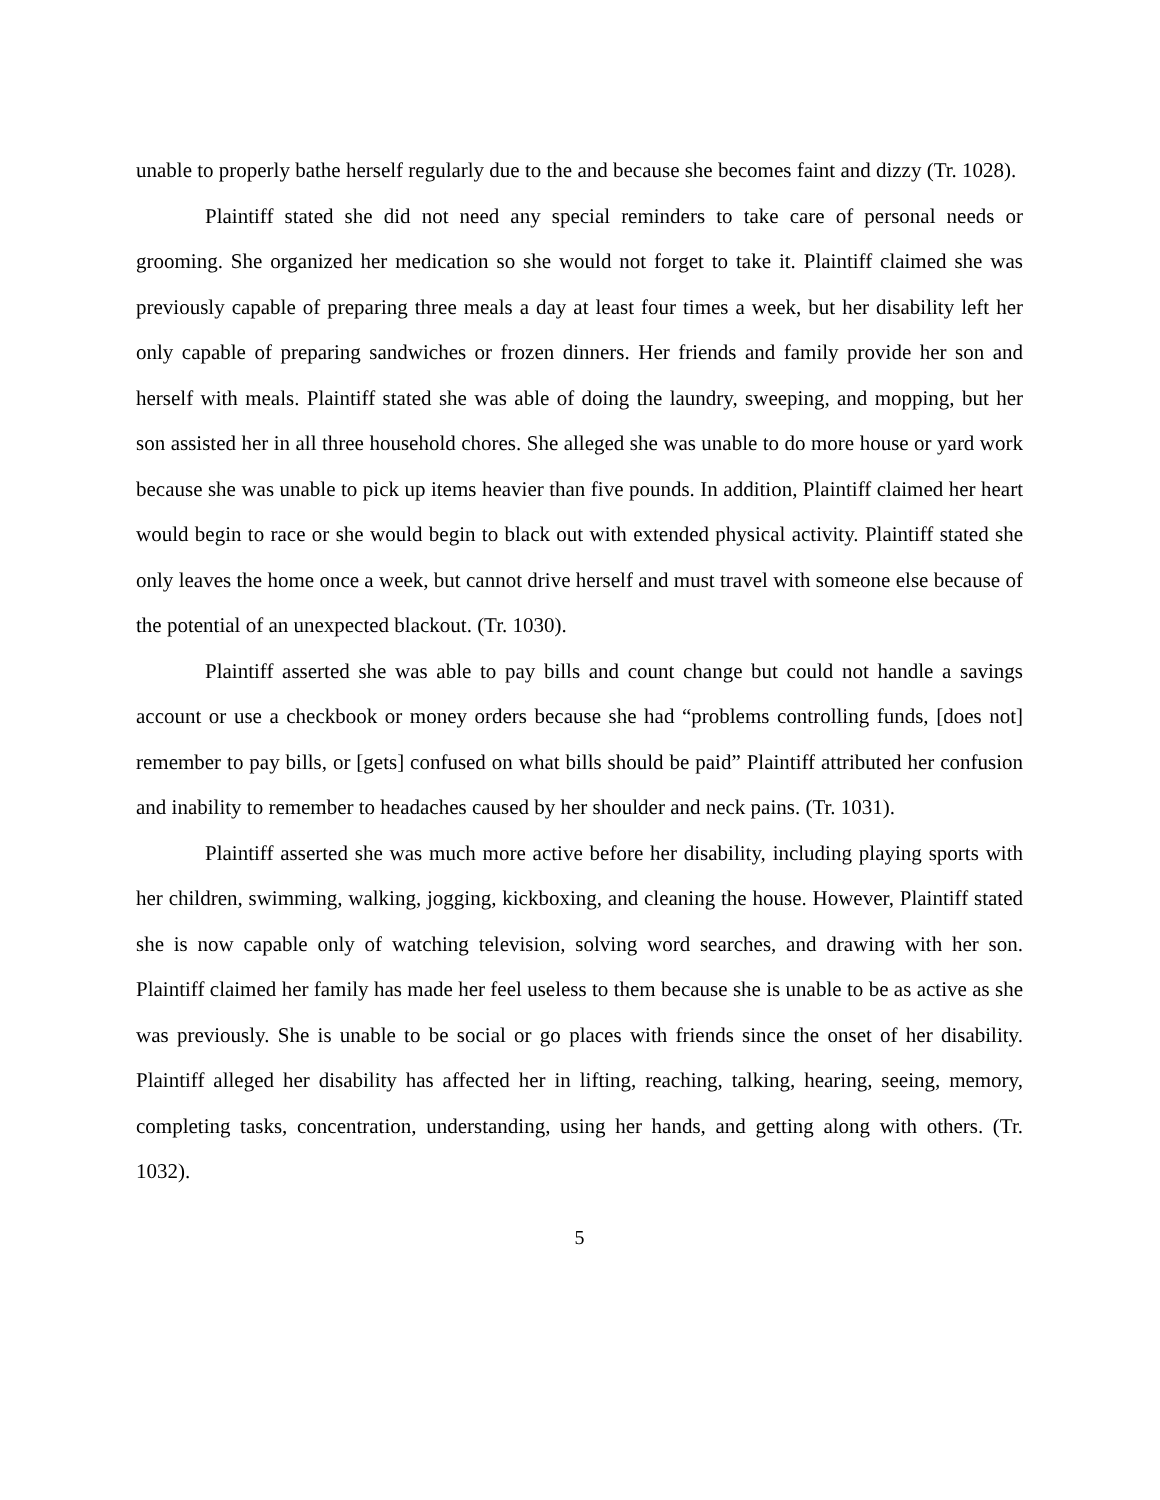unable to properly bathe herself regularly due to the and because she becomes faint and dizzy (Tr. 1028).
Plaintiff stated she did not need any special reminders to take care of personal needs or grooming. She organized her medication so she would not forget to take it. Plaintiff claimed she was previously capable of preparing three meals a day at least four times a week, but her disability left her only capable of preparing sandwiches or frozen dinners. Her friends and family provide her son and herself with meals. Plaintiff stated she was able of doing the laundry, sweeping, and mopping, but her son assisted her in all three household chores. She alleged she was unable to do more house or yard work because she was unable to pick up items heavier than five pounds. In addition, Plaintiff claimed her heart would begin to race or she would begin to black out with extended physical activity. Plaintiff stated she only leaves the home once a week, but cannot drive herself and must travel with someone else because of the potential of an unexpected blackout. (Tr. 1030).
Plaintiff asserted she was able to pay bills and count change but could not handle a savings account or use a checkbook or money orders because she had “problems controlling funds, [does not] remember to pay bills, or [gets] confused on what bills should be paid” Plaintiff attributed her confusion and inability to remember to headaches caused by her shoulder and neck pains. (Tr. 1031).
Plaintiff asserted she was much more active before her disability, including playing sports with her children, swimming, walking, jogging, kickboxing, and cleaning the house. However, Plaintiff stated she is now capable only of watching television, solving word searches, and drawing with her son. Plaintiff claimed her family has made her feel useless to them because she is unable to be as active as she was previously. She is unable to be social or go places with friends since the onset of her disability. Plaintiff alleged her disability has affected her in lifting, reaching, talking, hearing, seeing, memory, completing tasks, concentration, understanding, using her hands, and getting along with others. (Tr. 1032).
5